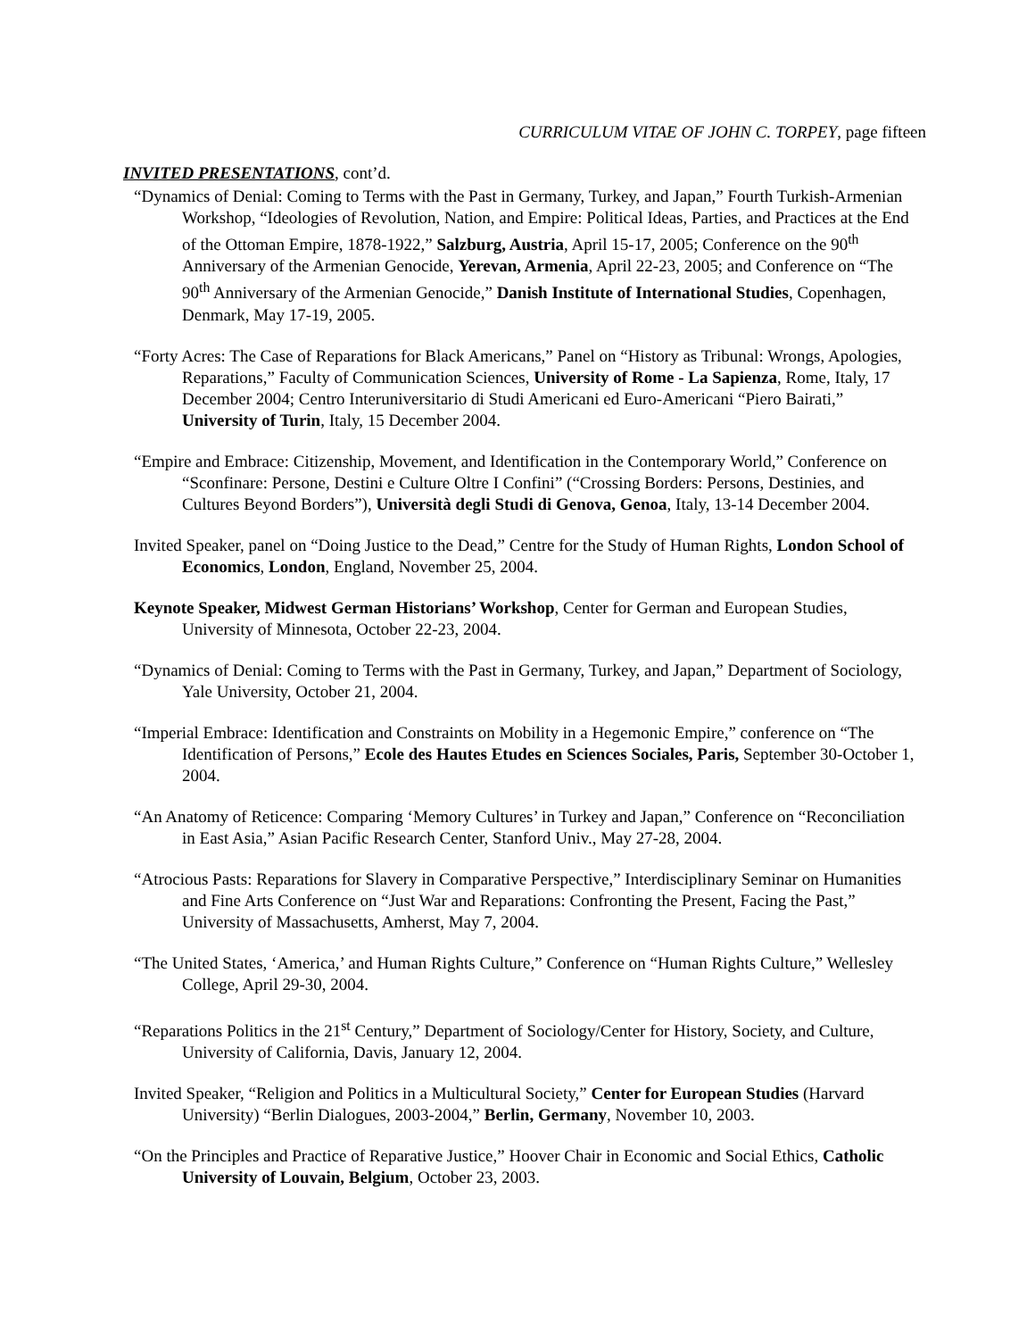CURRICULUM VITAE OF JOHN C. TORPEY, page fifteen
INVITED PRESENTATIONS, cont’d.
“Dynamics of Denial: Coming to Terms with the Past in Germany, Turkey, and Japan,” Fourth Turkish-Armenian Workshop, “Ideologies of Revolution, Nation, and Empire: Political Ideas, Parties, and Practices at the End of the Ottoman Empire, 1878-1922,” Salzburg, Austria, April 15-17, 2005; Conference on the 90<sup>th</sup> Anniversary of the Armenian Genocide, Yerevan, Armenia, April 22-23, 2005; and Conference on “The 90<sup>th</sup> Anniversary of the Armenian Genocide,” Danish Institute of International Studies, Copenhagen, Denmark, May 17-19, 2005.
“Forty Acres: The Case of Reparations for Black Americans,” Panel on “History as Tribunal: Wrongs, Apologies, Reparations,” Faculty of Communication Sciences, University of Rome - La Sapienza, Rome, Italy, 17 December 2004; Centro Interuniversitario di Studi Americani ed Euro-Americani “Piero Bairati,” University of Turin, Italy, 15 December 2004.
“Empire and Embrace: Citizenship, Movement, and Identification in the Contemporary World,” Conference on “Sconfinare: Persone, Destini e Culture Oltre I Confini” (“Crossing Borders: Persons, Destinies, and Cultures Beyond Borders”), Università degli Studi di Genova, Genoa, Italy, 13-14 December 2004.
Invited Speaker, panel on “Doing Justice to the Dead,” Centre for the Study of Human Rights, London School of Economics, London, England, November 25, 2004.
Keynote Speaker, Midwest German Historians’ Workshop, Center for German and European Studies, University of Minnesota, October 22-23, 2004.
“Dynamics of Denial: Coming to Terms with the Past in Germany, Turkey, and Japan,” Department of Sociology, Yale University, October 21, 2004.
“Imperial Embrace: Identification and Constraints on Mobility in a Hegemonic Empire,” conference on “The Identification of Persons,” Ecole des Hautes Etudes en Sciences Sociales, Paris, September 30-October 1, 2004.
“An Anatomy of Reticence: Comparing ‘Memory Cultures’ in Turkey and Japan,” Conference on “Reconciliation in East Asia,” Asian Pacific Research Center, Stanford Univ., May 27-28, 2004.
“Atrocious Pasts: Reparations for Slavery in Comparative Perspective,” Interdisciplinary Seminar on Humanities and Fine Arts Conference on “Just War and Reparations: Confronting the Present, Facing the Past,” University of Massachusetts, Amherst, May 7, 2004.
“The United States, ‘America,’ and Human Rights Culture,” Conference on “Human Rights Culture,” Wellesley College, April 29-30, 2004.
“Reparations Politics in the 21<sup>st</sup> Century,” Department of Sociology/Center for History, Society, and Culture, University of California, Davis, January 12, 2004.
Invited Speaker, “Religion and Politics in a Multicultural Society,” Center for European Studies (Harvard University) “Berlin Dialogues, 2003-2004,” Berlin, Germany, November 10, 2003.
“On the Principles and Practice of Reparative Justice,” Hoover Chair in Economic and Social Ethics, Catholic University of Louvain, Belgium, October 23, 2003.